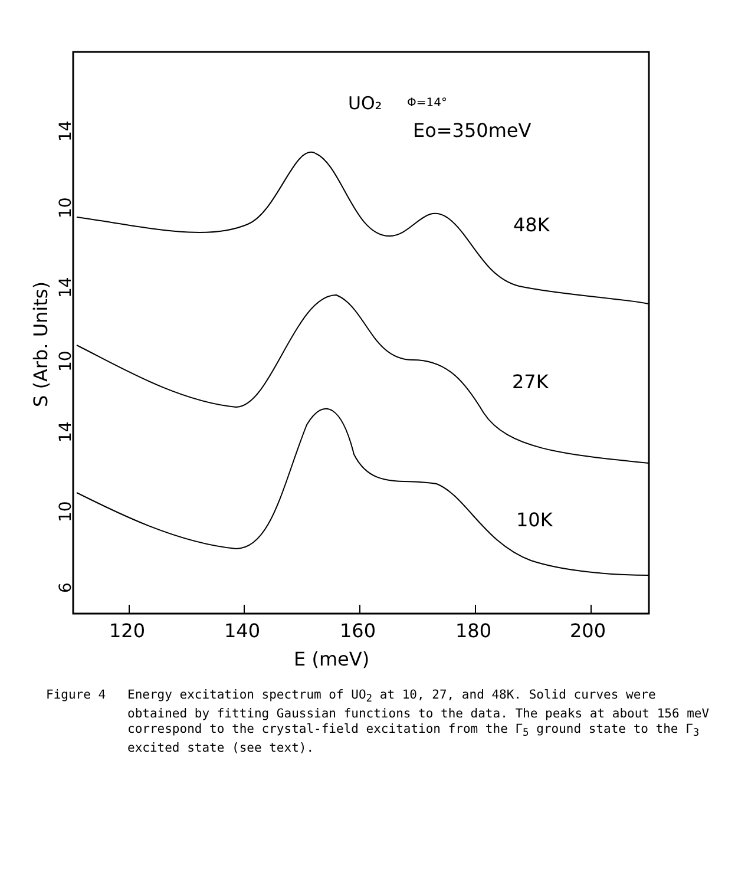UO₂
Φ=14°
Eo=350meV
48K
27K
10K
120
140
160
180
200
E (meV)
S (Arb. Units)
14
10
14
10
14
10
6
Figure 4 Energy excitation spectrum of UO<sub>2</sub> at 10, 27, and 48K. Solid curves were obtained by fitting Gaussian functions to the data. The peaks at about 156 meV correspond to the crystal-field excitation from the Γ<sub>5</sub> ground state to the Γ<sub>3</sub> excited state (see text).